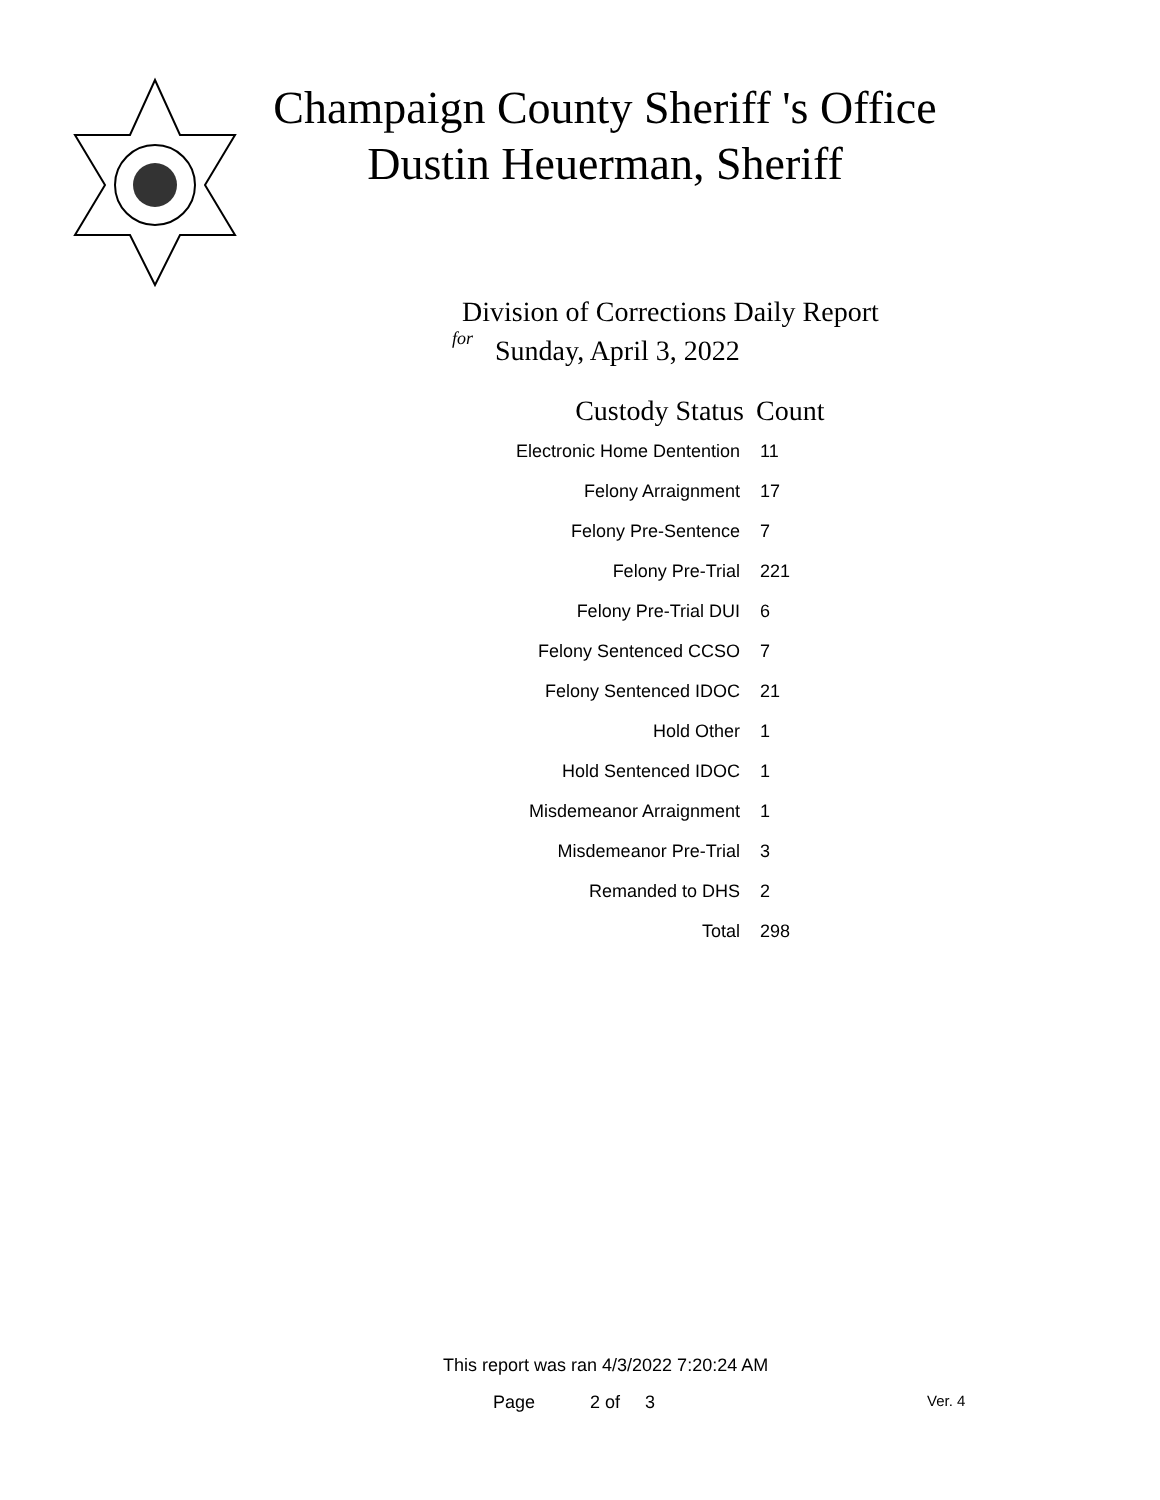Champaign County Sheriff 's Office
Dustin Heuerman, Sheriff
Division of Corrections Daily Report
for
Sunday, April 3, 2022
| Custody Status | Count |
| --- | --- |
| Electronic Home Dentention | 11 |
| Felony Arraignment | 17 |
| Felony Pre-Sentence | 7 |
| Felony Pre-Trial | 221 |
| Felony Pre-Trial DUI | 6 |
| Felony Sentenced CCSO | 7 |
| Felony Sentenced IDOC | 21 |
| Hold Other | 1 |
| Hold Sentenced IDOC | 1 |
| Misdemeanor Arraignment | 1 |
| Misdemeanor Pre-Trial | 3 |
| Remanded to DHS | 2 |
| Total | 298 |
This report was ran 4/3/2022 7:20:24 AM
Page 2 of 3 Ver. 4